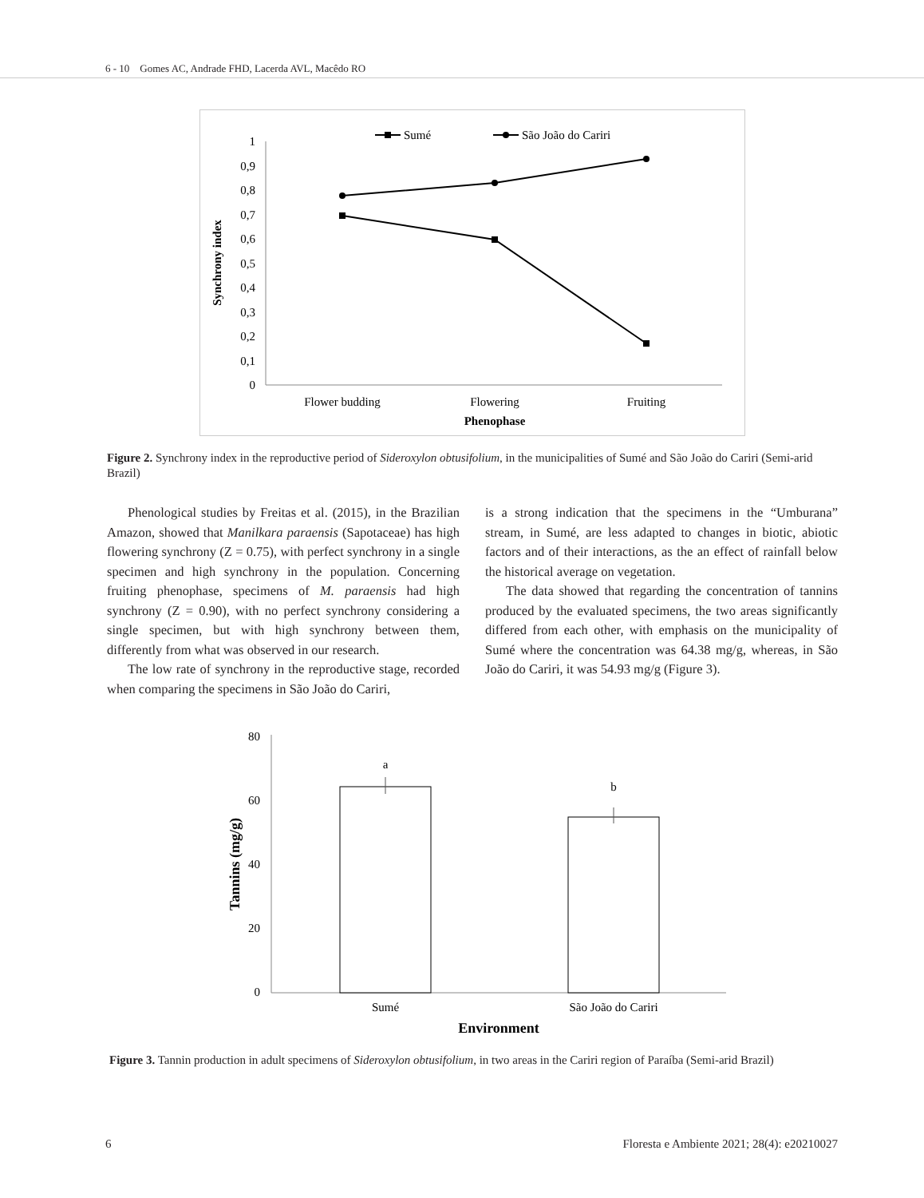6 - 10 Gomes AC, Andrade FHD, Lacerda AVL, Macêdo RO
1
0,9
0,8
0,7
0,6
0,5
0,4
0,3
0,2
0,1
0
Synchrony index
Flower budding
Flowering
Fruiting
Phenophase
Sumé
São João do Cariri
Figure 2. Synchrony index in the reproductive period of Sideroxylon obtusifolium, in the municipalities of Sumé and São João do Cariri (Semi-arid Brazil)
Phenological studies by Freitas et al. (2015), in the Brazilian Amazon, showed that Manilkara paraensis (Sapotaceae) has high flowering synchrony (Z = 0.75), with perfect synchrony in a single specimen and high synchrony in the population. Concerning fruiting phenophase, specimens of M. paraensis had high synchrony (Z = 0.90), with no perfect synchrony considering a single specimen, but with high synchrony between them, differently from what was observed in our research.
The low rate of synchrony in the reproductive stage, recorded when comparing the specimens in São João do Cariri,
is a strong indication that the specimens in the “Umburana” stream, in Sumé, are less adapted to changes in biotic, abiotic factors and of their interactions, as the an effect of rainfall below the historical average on vegetation.
The data showed that regarding the concentration of tannins produced by the evaluated specimens, the two areas significantly differed from each other, with emphasis on the municipality of Sumé where the concentration was 64.38 mg/g, whereas, in São João do Cariri, it was 54.93 mg/g (Figure 3).
80
60
40
20
0
Tannins (mg/g)
a
b
Sumé
São João do Cariri
Environment
Figure 3. Tannin production in adult specimens of Sideroxylon obtusifolium, in two areas in the Cariri region of Paraíba (Semi-arid Brazil)
6
Floresta e Ambiente 2021; 28(4): e20210027